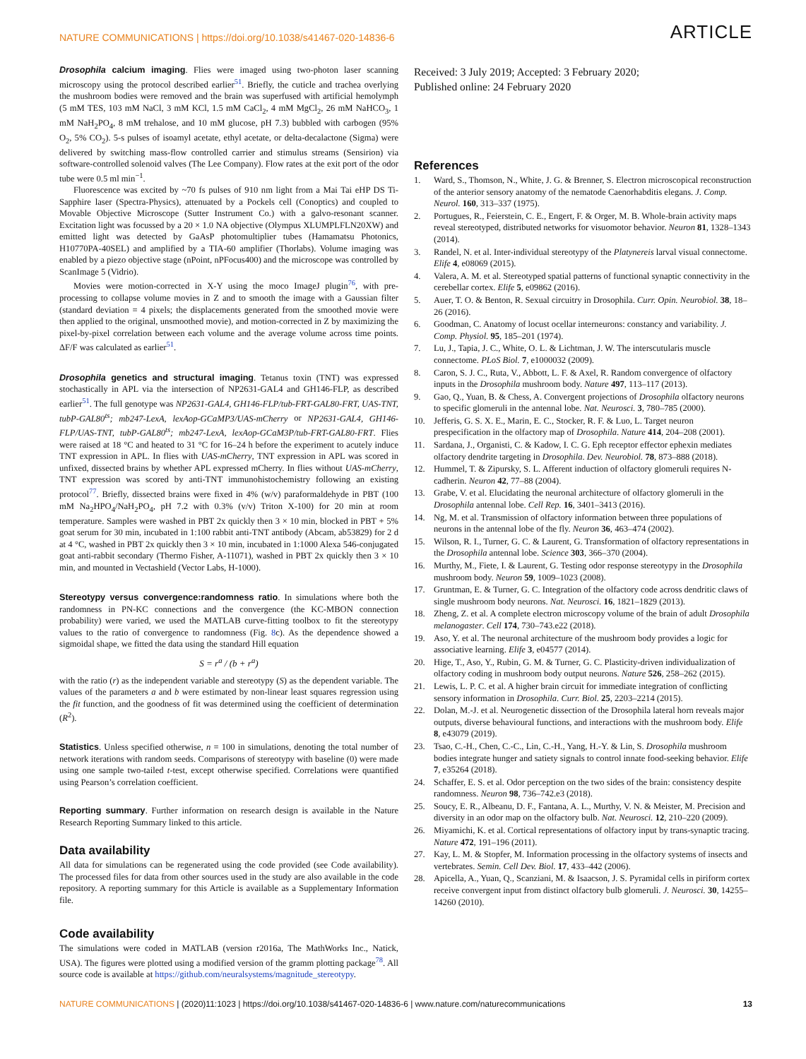NATURE COMMUNICATIONS | https://doi.org/10.1038/s41467-020-14836-6 ARTICLE
Drosophila calcium imaging. Flies were imaged using two-photon laser scanning microscopy using the protocol described earlier<sup>51</sup>. Briefly, the cuticle and trachea overlying the mushroom bodies were removed and the brain was superfused with artificial hemolymph (5 mM TES, 103 mM NaCl, 3 mM KCl, 1.5 mM CaCl<sub>2</sub>, 4 mM MgCl<sub>2</sub>, 26 mM NaHCO<sub>3</sub>, 1 mM NaH<sub>2</sub>PO<sub>4</sub>, 8 mM trehalose, and 10 mM glucose, pH 7.3) bubbled with carbogen (95% O<sub>2</sub>, 5% CO<sub>2</sub>). 5-s pulses of isoamyl acetate, ethyl acetate, or delta-decalactone (Sigma) were delivered by switching mass-flow controlled carrier and stimulus streams (Sensirion) via software-controlled solenoid valves (The Lee Company). Flow rates at the exit port of the odor tube were 0.5 ml min<sup>−1</sup>.
Fluorescence was excited by ~70 fs pulses of 910 nm light from a Mai Tai eHP DS Ti-Sapphire laser (Spectra-Physics), attenuated by a Pockels cell (Conoptics) and coupled to Movable Objective Microscope (Sutter Instrument Co.) with a galvo-resonant scanner. Excitation light was focussed by a 20 × 1.0 NA objective (Olympus XLUMPLFLN20XW) and emitted light was detected by GaAsP photomultiplier tubes (Hamamatsu Photonics, H10770PA-40SEL) and amplified by a TIA-60 amplifier (Thorlabs). Volume imaging was enabled by a piezo objective stage (nPoint, nPFocus400) and the microscope was controlled by ScanImage 5 (Vidrio).
Movies were motion-corrected in X-Y using the moco ImageJ plugin<sup>76</sup>, with pre-processing to collapse volume movies in Z and to smooth the image with a Gaussian filter (standard deviation = 4 pixels; the displacements generated from the smoothed movie were then applied to the original, unsmoothed movie), and motion-corrected in Z by maximizing the pixel-by-pixel correlation between each volume and the average volume across time points. ΔF/F was calculated as earlier<sup>51</sup>.
Drosophila genetics and structural imaging. Tetanus toxin (TNT) was expressed stochastically in APL via the intersection of NP2631-GAL4 and GH146-FLP, as described earlier<sup>51</sup>. The full genotype was NP2631-GAL4, GH146-FLP/tub-FRT-GAL80-FRT, UAS-TNT, tubP-GAL80<sup>ts</sup>; mb247-LexA, lexAop-GCaMP3/UAS-mCherry or NP2631-GAL4, GH146-FLP/UAS-TNT, tubP-GAL80<sup>ts</sup>; mb247-LexA, lexAop-GCaM3P/tub-FRT-GAL80-FRT. Flies were raised at 18 °C and heated to 31 °C for 16–24 h before the experiment to acutely induce TNT expression in APL. In flies with UAS-mCherry, TNT expression in APL was scored in unfixed, dissected brains by whether APL expressed mCherry. In flies without UAS-mCherry, TNT expression was scored by anti-TNT immunohistochemistry following an existing protocol<sup>77</sup>. Briefly, dissected brains were fixed in 4% (w/v) paraformaldehyde in PBT (100 mM Na<sub>2</sub>HPO<sub>4</sub>/NaH<sub>2</sub>PO<sub>4</sub>, pH 7.2 with 0.3% (v/v) Triton X-100) for 20 min at room temperature. Samples were washed in PBT 2x quickly then 3 × 10 min, blocked in PBT + 5% goat serum for 30 min, incubated in 1:100 rabbit anti-TNT antibody (Abcam, ab53829) for 2 d at 4 °C, washed in PBT 2x quickly then 3 × 10 min, incubated in 1:1000 Alexa 546-conjugated goat anti-rabbit secondary (Thermo Fisher, A-11071), washed in PBT 2x quickly then 3 × 10 min, and mounted in Vectashield (Vector Labs, H-1000).
Stereotypy versus convergence:randomness ratio. In simulations where both the randomness in PN-KC connections and the convergence (the KC-MBON connection probability) were varied, we used the MATLAB curve-fitting toolbox to fit the stereotypy values to the ratio of convergence to randomness (Fig. 8c). As the dependence showed a sigmoidal shape, we fitted the data using the standard Hill equation
S = r<sup>a</sup> / (b + r<sup>a</sup>)
with the ratio (r) as the independent variable and stereotypy (S) as the dependent variable. The values of the parameters a and b were estimated by non-linear least squares regression using the fit function, and the goodness of fit was determined using the coefficient of determination (R<sup>2</sup>).
Statistics. Unless specified otherwise, n = 100 in simulations, denoting the total number of network iterations with random seeds. Comparisons of stereotypy with baseline (0) were made using one sample two-tailed t-test, except otherwise specified. Correlations were quantified using Pearson’s correlation coefficient.
Reporting summary. Further information on research design is available in the Nature Research Reporting Summary linked to this article.
Data availability
All data for simulations can be regenerated using the code provided (see Code availability). The processed files for data from other sources used in the study are also available in the code repository. A reporting summary for this Article is available as a Supplementary Information file.
Code availability
The simulations were coded in MATLAB (version r2016a, The MathWorks Inc., Natick, USA). The figures were plotted using a modified version of the gramm plotting package<sup>78</sup>. All source code is available at https://github.com/neuralsystems/magnitude_stereotypy.
Received: 3 July 2019; Accepted: 3 February 2020;
Published online: 24 February 2020
References
1. Ward, S., Thomson, N., White, J. G. & Brenner, S. Electron microscopical reconstruction of the anterior sensory anatomy of the nematode Caenorhabditis elegans. J. Comp. Neurol. 160, 313–337 (1975).
2. Portugues, R., Feierstein, C. E., Engert, F. & Orger, M. B. Whole-brain activity maps reveal stereotyped, distributed networks for visuomotor behavior. Neuron 81, 1328–1343 (2014).
3. Randel, N. et al. Inter-individual stereotypy of the Platynereis larval visual connectome. Elife 4, e08069 (2015).
4. Valera, A. M. et al. Stereotyped spatial patterns of functional synaptic connectivity in the cerebellar cortex. Elife 5, e09862 (2016).
5. Auer, T. O. & Benton, R. Sexual circuitry in Drosophila. Curr. Opin. Neurobiol. 38, 18–26 (2016).
6. Goodman, C. Anatomy of locust ocellar interneurons: constancy and variability. J. Comp. Physiol. 95, 185–201 (1974).
7. Lu, J., Tapia, J. C., White, O. L. & Lichtman, J. W. The interscutularis muscle connectome. PLoS Biol. 7, e1000032 (2009).
8. Caron, S. J. C., Ruta, V., Abbott, L. F. & Axel, R. Random convergence of olfactory inputs in the Drosophila mushroom body. Nature 497, 113–117 (2013).
9. Gao, Q., Yuan, B. & Chess, A. Convergent projections of Drosophila olfactory neurons to specific glomeruli in the antennal lobe. Nat. Neurosci. 3, 780–785 (2000).
10. Jefferis, G. S. X. E., Marin, E. C., Stocker, R. F. & Luo, L. Target neuron prespecification in the olfactory map of Drosophila. Nature 414, 204–208 (2001).
11. Sardana, J., Organisti, C. & Kadow, I. C. G. Eph receptor effector ephexin mediates olfactory dendrite targeting in Drosophila. Dev. Neurobiol. 78, 873–888 (2018).
12. Hummel, T. & Zipursky, S. L. Afferent induction of olfactory glomeruli requires N-cadherin. Neuron 42, 77–88 (2004).
13. Grabe, V. et al. Elucidating the neuronal architecture of olfactory glomeruli in the Drosophila antennal lobe. Cell Rep. 16, 3401–3413 (2016).
14. Ng, M. et al. Transmission of olfactory information between three populations of neurons in the antennal lobe of the fly. Neuron 36, 463–474 (2002).
15. Wilson, R. I., Turner, G. C. & Laurent, G. Transformation of olfactory representations in the Drosophila antennal lobe. Science 303, 366–370 (2004).
16. Murthy, M., Fiete, I. & Laurent, G. Testing odor response stereotypy in the Drosophila mushroom body. Neuron 59, 1009–1023 (2008).
17. Gruntman, E. & Turner, G. C. Integration of the olfactory code across dendritic claws of single mushroom body neurons. Nat. Neurosci. 16, 1821–1829 (2013).
18. Zheng, Z. et al. A complete electron microscopy volume of the brain of adult Drosophila melanogaster. Cell 174, 730–743.e22 (2018).
19. Aso, Y. et al. The neuronal architecture of the mushroom body provides a logic for associative learning. Elife 3, e04577 (2014).
20. Hige, T., Aso, Y., Rubin, G. M. & Turner, G. C. Plasticity-driven individualization of olfactory coding in mushroom body output neurons. Nature 526, 258–262 (2015).
21. Lewis, L. P. C. et al. A higher brain circuit for immediate integration of conflicting sensory information in Drosophila. Curr. Biol. 25, 2203–2214 (2015).
22. Dolan, M.-J. et al. Neurogenetic dissection of the Drosophila lateral horn reveals major outputs, diverse behavioural functions, and interactions with the mushroom body. Elife 8, e43079 (2019).
23. Tsao, C.-H., Chen, C.-C., Lin, C.-H., Yang, H.-Y. & Lin, S. Drosophila mushroom bodies integrate hunger and satiety signals to control innate food-seeking behavior. Elife 7, e35264 (2018).
24. Schaffer, E. S. et al. Odor perception on the two sides of the brain: consistency despite randomness. Neuron 98, 736–742.e3 (2018).
25. Soucy, E. R., Albeanu, D. F., Fantana, A. L., Murthy, V. N. & Meister, M. Precision and diversity in an odor map on the olfactory bulb. Nat. Neurosci. 12, 210–220 (2009).
26. Miyamichi, K. et al. Cortical representations of olfactory input by trans-synaptic tracing. Nature 472, 191–196 (2011).
27. Kay, L. M. & Stopfer, M. Information processing in the olfactory systems of insects and vertebrates. Semin. Cell Dev. Biol. 17, 433–442 (2006).
28. Apicella, A., Yuan, Q., Scanziani, M. & Isaacson, J. S. Pyramidal cells in piriform cortex receive convergent input from distinct olfactory bulb glomeruli. J. Neurosci. 30, 14255–14260 (2010).
NATURE COMMUNICATIONS | (2020)11:1023 | https://doi.org/10.1038/s41467-020-14836-6 | www.nature.com/naturecommunications 13